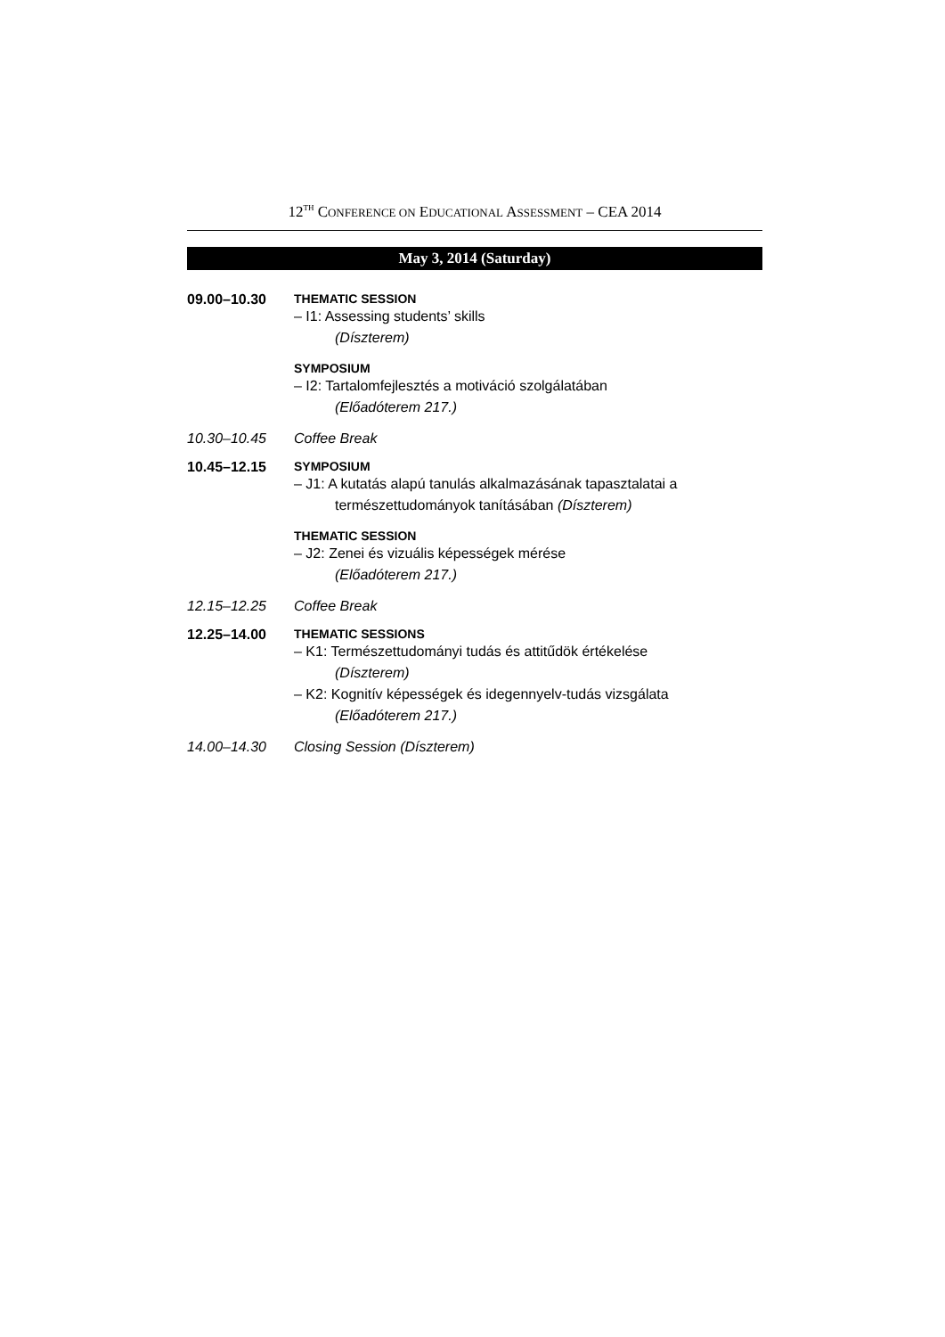12<sup>TH</sup> CONFERENCE ON EDUCATIONAL ASSESSMENT – CEA 2014
May 3, 2014 (Saturday)
09.00–10.30 THEMATIC SESSION
– I1: Assessing students’ skills
(Díszterem)
SYMPOSIUM
– I2: Tartalomfejlesztés a motiváció szolgálatában
(Előadóterem 217.)
10.30–10.45 Coffee Break
10.45–12.15 SYMPOSIUM
– J1: A kutatás alapú tanulás alkalmazásának tapasztalatai a
természettudományok tanításában (Díszterem)
THEMATIC SESSION
– J2: Zenei és vizuális képességek mérése
(Előadóterem 217.)
12.15–12.25 Coffee Break
12.25–14.00 THEMATIC SESSIONS
– K1: Természettudományi tudás és attitűdök értékelése
(Díszterem)
– K2: Kognitív képességek és idegennyelv-tudás vizsgálata
(Előadóterem 217.)
14.00–14.30 Closing Session (Díszterem)